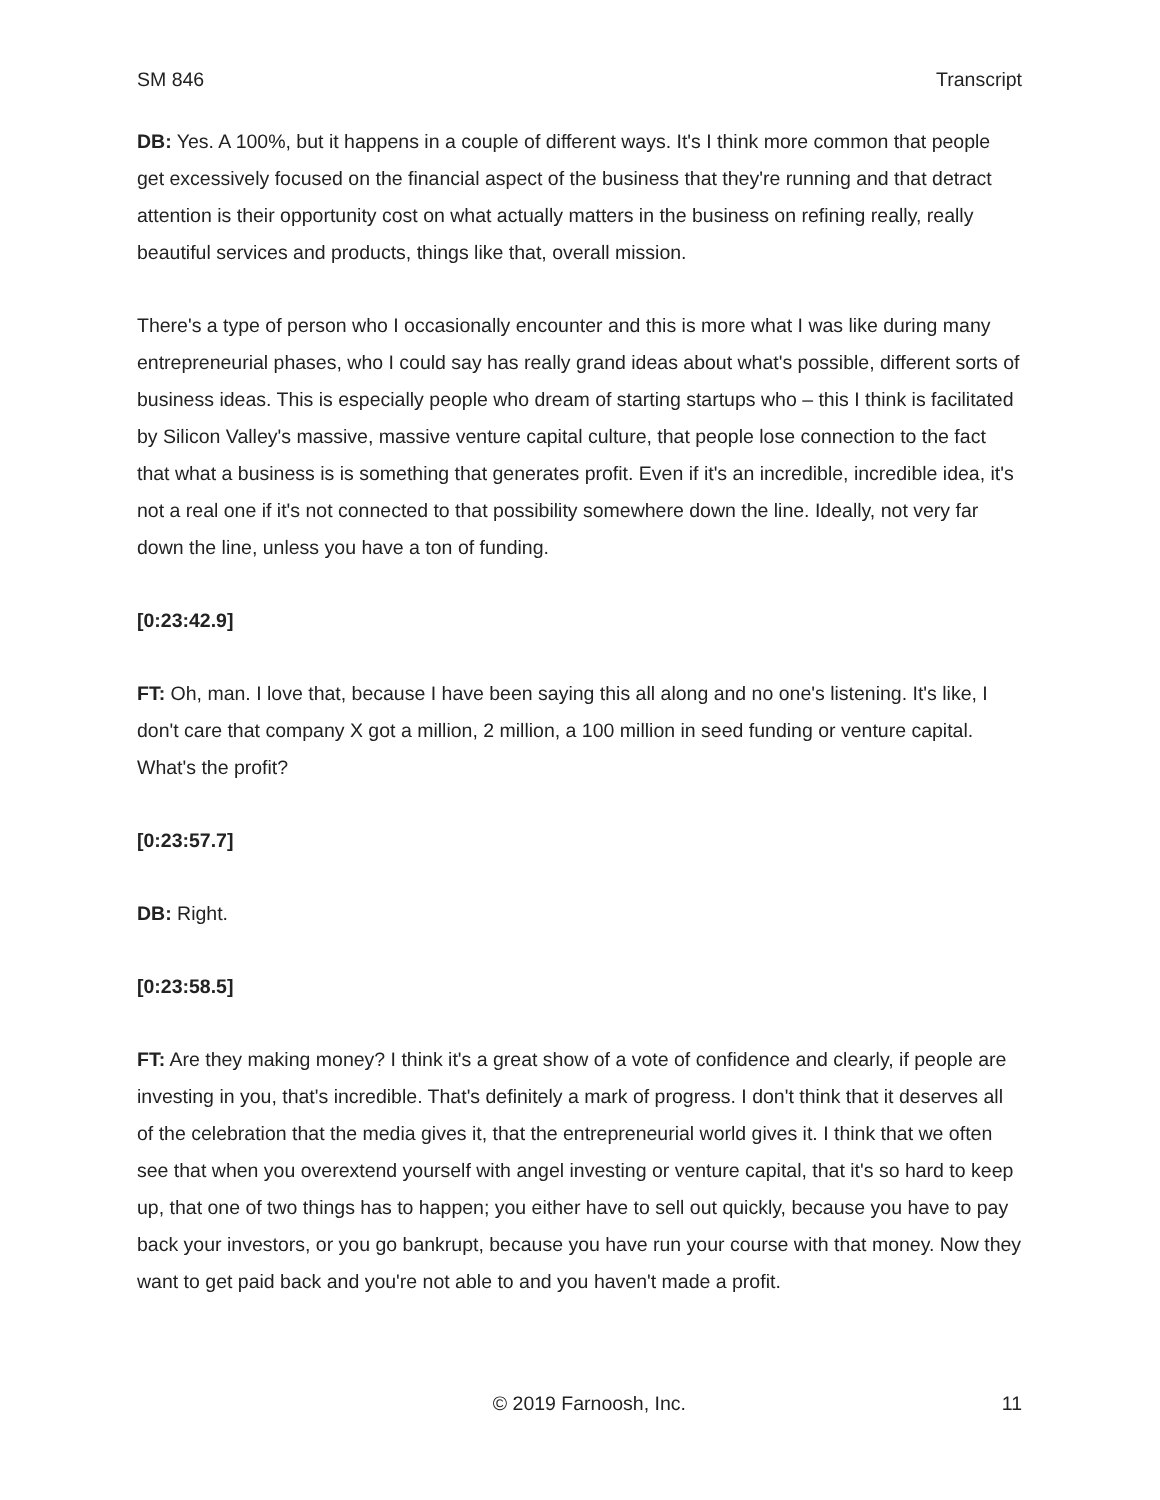SM 846 Transcript
DB: Yes. A 100%, but it happens in a couple of different ways. It's I think more common that people get excessively focused on the financial aspect of the business that they're running and that detract attention is their opportunity cost on what actually matters in the business on refining really, really beautiful services and products, things like that, overall mission.
There's a type of person who I occasionally encounter and this is more what I was like during many entrepreneurial phases, who I could say has really grand ideas about what's possible, different sorts of business ideas. This is especially people who dream of starting startups who – this I think is facilitated by Silicon Valley's massive, massive venture capital culture, that people lose connection to the fact that what a business is is something that generates profit. Even if it's an incredible, incredible idea, it's not a real one if it's not connected to that possibility somewhere down the line. Ideally, not very far down the line, unless you have a ton of funding.
[0:23:42.9]
FT: Oh, man. I love that, because I have been saying this all along and no one's listening. It's like, I don't care that company X got a million, 2 million, a 100 million in seed funding or venture capital. What's the profit?
[0:23:57.7]
DB: Right.
[0:23:58.5]
FT: Are they making money? I think it's a great show of a vote of confidence and clearly, if people are investing in you, that's incredible. That's definitely a mark of progress. I don't think that it deserves all of the celebration that the media gives it, that the entrepreneurial world gives it. I think that we often see that when you overextend yourself with angel investing or venture capital, that it's so hard to keep up, that one of two things has to happen; you either have to sell out quickly, because you have to pay back your investors, or you go bankrupt, because you have run your course with that money. Now they want to get paid back and you're not able to and you haven't made a profit.
© 2019 Farnoosh, Inc. 11